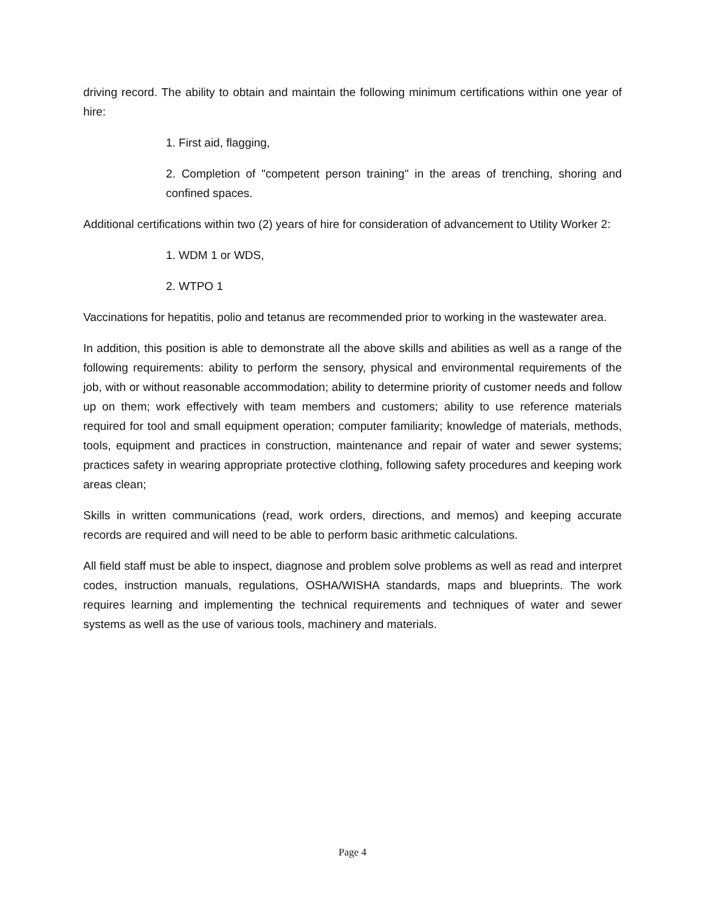driving record. The ability to obtain and maintain the following minimum certifications within one year of hire:
1. First aid, flagging,
2. Completion of "competent person training" in the areas of trenching, shoring and confined spaces.
Additional certifications within two (2) years of hire for consideration of advancement to Utility Worker 2:
1. WDM 1 or WDS,
2. WTPO 1
Vaccinations for hepatitis, polio and tetanus are recommended prior to working in the wastewater area.
In addition, this position is able to demonstrate all the above skills and abilities as well as a range of the following requirements: ability to perform the sensory, physical and environmental requirements of the job, with or without reasonable accommodation; ability to determine priority of customer needs and follow up on them; work effectively with team members and customers; ability to use reference materials required for tool and small equipment operation; computer familiarity; knowledge of materials, methods, tools, equipment and practices in construction, maintenance and repair of water and sewer systems; practices safety in wearing appropriate protective clothing, following safety procedures and keeping work areas clean;
Skills in written communications (read, work orders, directions, and memos) and keeping accurate records are required and will need to be able to perform basic arithmetic calculations.
All field staff must be able to inspect, diagnose and problem solve problems as well as read and interpret codes, instruction manuals, regulations, OSHA/WISHA standards, maps and blueprints. The work requires learning and implementing the technical requirements and techniques of water and sewer systems as well as the use of various tools, machinery and materials.
Page 4